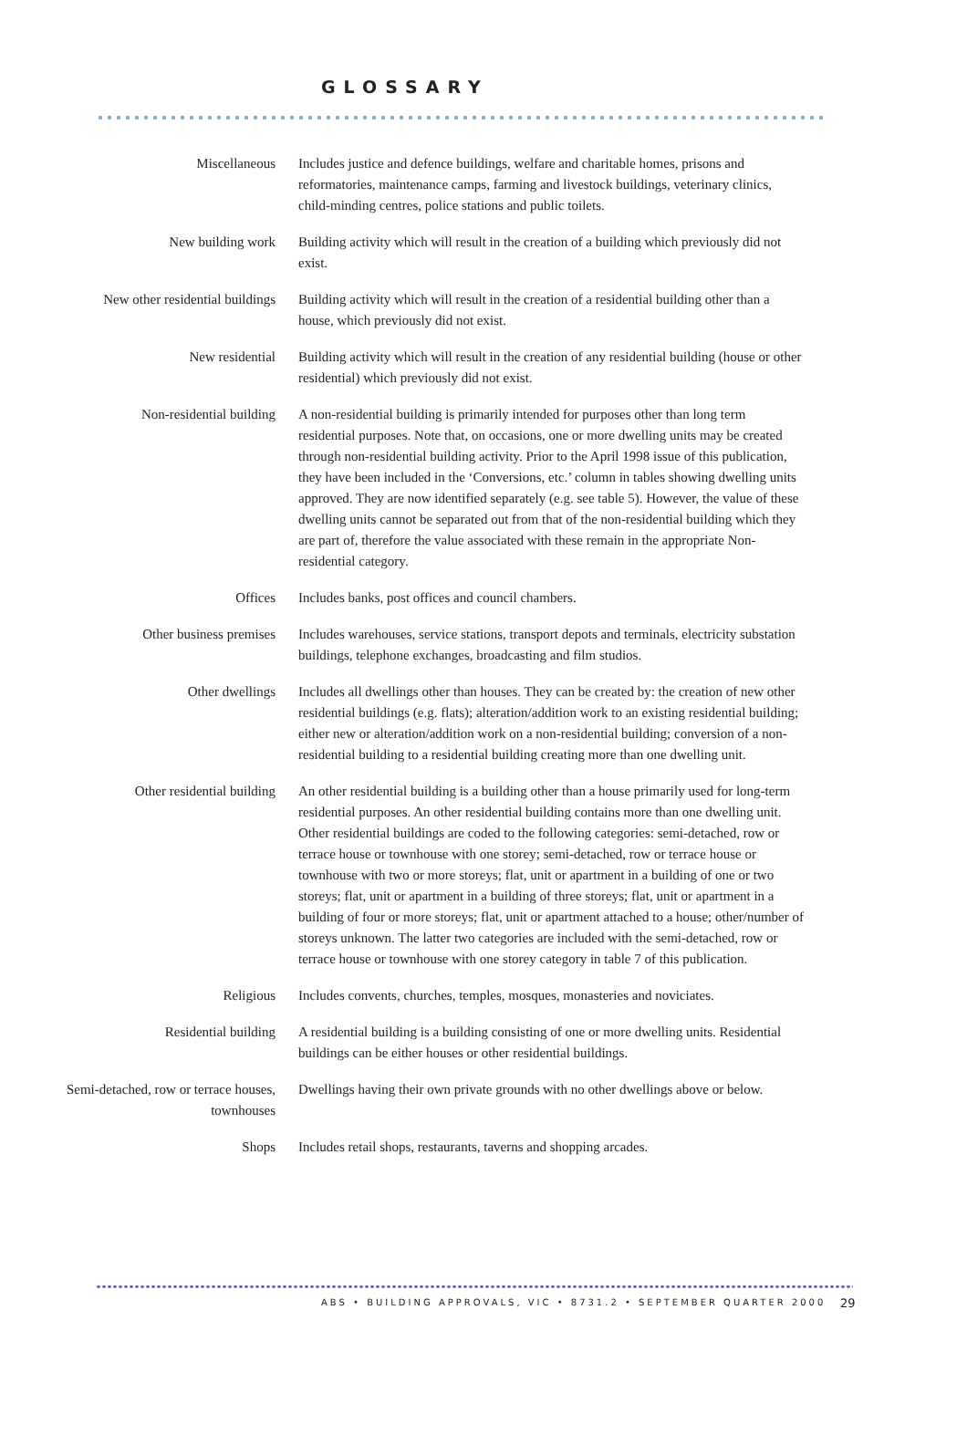GLOSSARY
Miscellaneous Includes justice and defence buildings, welfare and charitable homes, prisons and reformatories, maintenance camps, farming and livestock buildings, veterinary clinics, child-minding centres, police stations and public toilets.
New building work Building activity which will result in the creation of a building which previously did not exist.
New other residential buildings Building activity which will result in the creation of a residential building other than a house, which previously did not exist.
New residential Building activity which will result in the creation of any residential building (house or other residential) which previously did not exist.
Non-residential building A non-residential building is primarily intended for purposes other than long term residential purposes. Note that, on occasions, one or more dwelling units may be created through non-residential building activity. Prior to the April 1998 issue of this publication, they have been included in the ‘Conversions, etc.’ column in tables showing dwelling units approved. They are now identified separately (e.g. see table 5). However, the value of these dwelling units cannot be separated out from that of the non-residential building which they are part of, therefore the value associated with these remain in the appropriate Non-residential category.
Offices Includes banks, post offices and council chambers.
Other business premises Includes warehouses, service stations, transport depots and terminals, electricity substation buildings, telephone exchanges, broadcasting and film studios.
Other dwellings Includes all dwellings other than houses. They can be created by: the creation of new other residential buildings (e.g. flats); alteration/addition work to an existing residential building; either new or alteration/addition work on a non-residential building; conversion of a non-residential building to a residential building creating more than one dwelling unit.
Other residential building An other residential building is a building other than a house primarily used for long-term residential purposes. An other residential building contains more than one dwelling unit. Other residential buildings are coded to the following categories: semi-detached, row or terrace house or townhouse with one storey; semi-detached, row or terrace house or townhouse with two or more storeys; flat, unit or apartment in a building of one or two storeys; flat, unit or apartment in a building of three storeys; flat, unit or apartment in a building of four or more storeys; flat, unit or apartment attached to a house; other/number of storeys unknown. The latter two categories are included with the semi-detached, row or terrace house or townhouse with one storey category in table 7 of this publication.
Religious Includes convents, churches, temples, mosques, monasteries and noviciates.
Residential building A residential building is a building consisting of one or more dwelling units. Residential buildings can be either houses or other residential buildings.
Semi-detached, row or terrace houses, townhouses
Dwellings having their own private grounds with no other dwellings above or below.
Shops Includes retail shops, restaurants, taverns and shopping arcades.
ABS • BUILDING APPROVALS, VIC • 8731.2 • SEPTEMBER QUARTER 2000
29